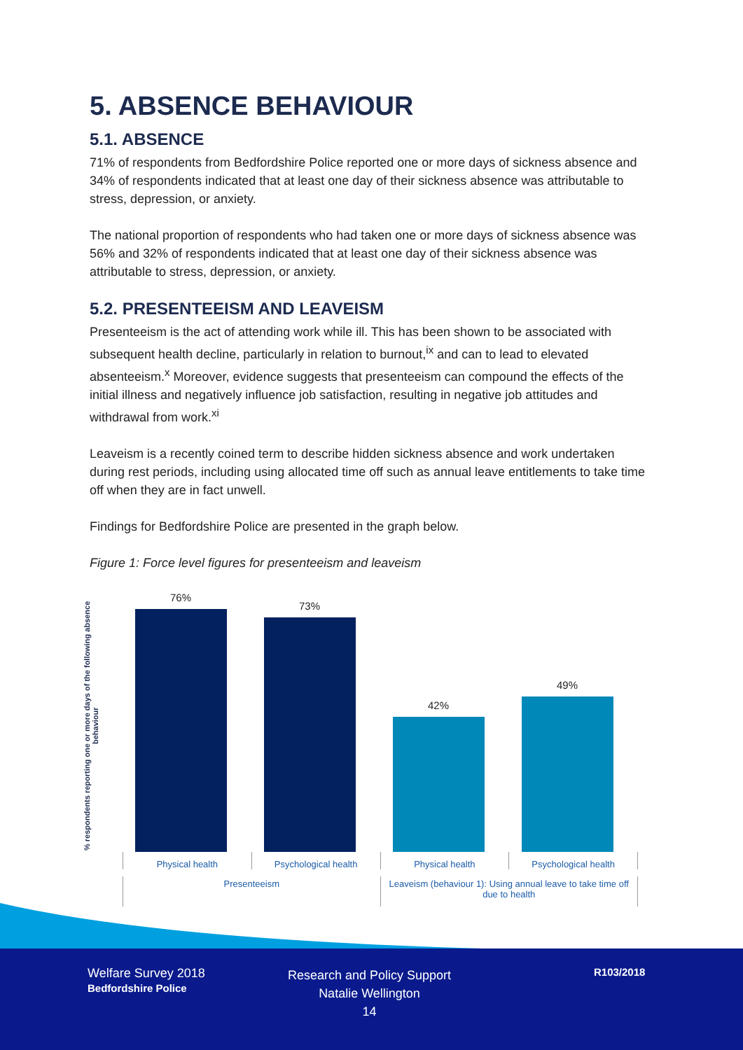5. ABSENCE BEHAVIOUR
5.1. ABSENCE
71% of respondents from Bedfordshire Police reported one or more days of sickness absence and 34% of respondents indicated that at least one day of their sickness absence was attributable to stress, depression, or anxiety.
The national proportion of respondents who had taken one or more days of sickness absence was 56% and 32% of respondents indicated that at least one day of their sickness absence was attributable to stress, depression, or anxiety.
5.2. PRESENTEEISM AND LEAVEISM
Presenteeism is the act of attending work while ill. This has been shown to be associated with subsequent health decline, particularly in relation to burnout,<sup>ix</sup> and can to lead to elevated absenteeism.<sup>x</sup> Moreover, evidence suggests that presenteeism can compound the effects of the initial illness and negatively influence job satisfaction, resulting in negative job attitudes and withdrawal from work.<sup>xi</sup>
Leaveism is a recently coined term to describe hidden sickness absence and work undertaken during rest periods, including using allocated time off such as annual leave entitlements to take time off when they are in fact unwell.
Findings for Bedfordshire Police are presented in the graph below.
Figure 1: Force level figures for presenteeism and leaveism
% respondents reporting one or more days of the following absence behaviour
76%
73%
42%
49%
Physical health Psychological health Physical health Psychological health
Presenteeism Leaveism (behaviour 1): Using annual leave to take time off due to health
Welfare Survey 2018
Bedfordshire Police
Research and Policy Support
Natalie Wellington
14
R103/2018